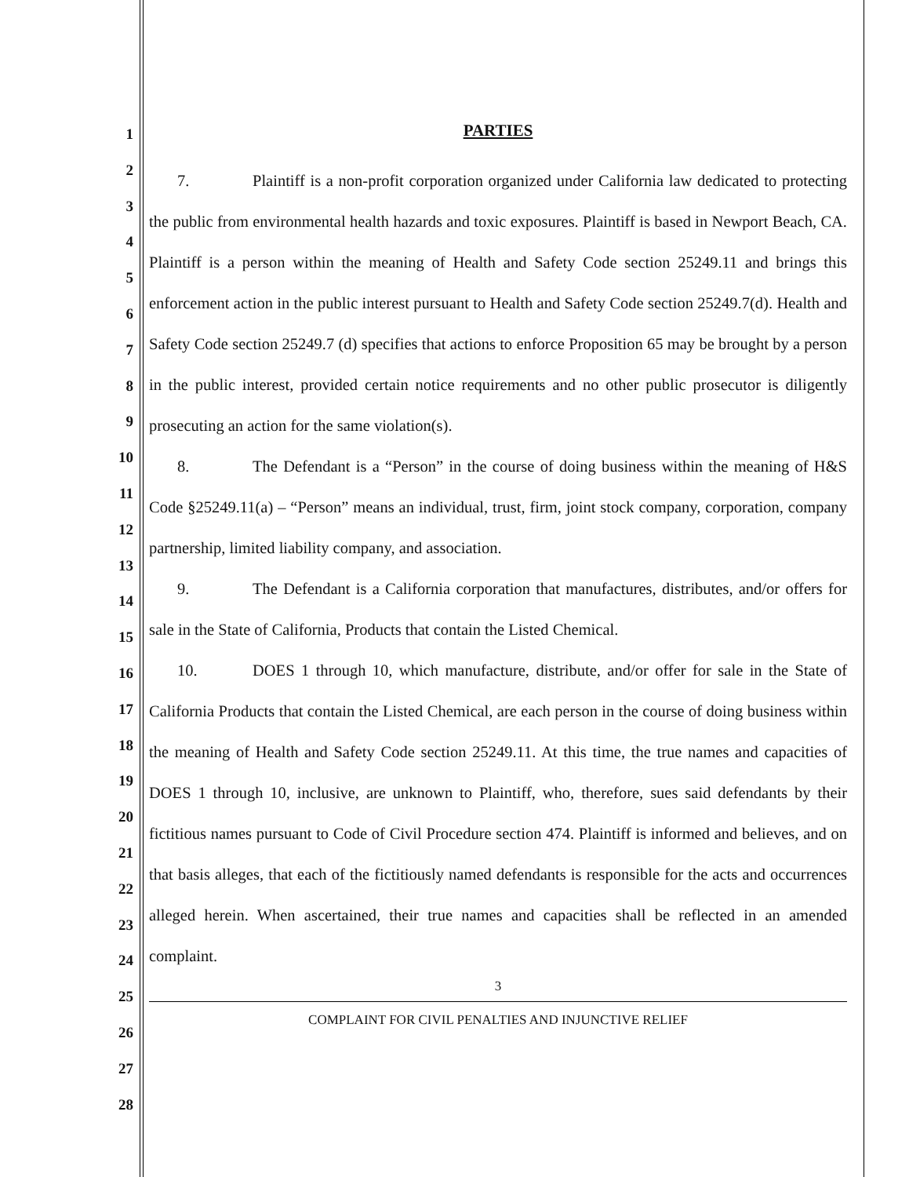1
2
3
4
5
6
7
8
9
10
11
12
13
14
15
16
17
18
19
20
21
22
23
24
25
26
27
28
PARTIES
7. Plaintiff is a non-profit corporation organized under California law dedicated to protecting the public from environmental health hazards and toxic exposures. Plaintiff is based in Newport Beach, CA. Plaintiff is a person within the meaning of Health and Safety Code section 25249.11 and brings this enforcement action in the public interest pursuant to Health and Safety Code section 25249.7(d). Health and Safety Code section 25249.7 (d) specifies that actions to enforce Proposition 65 may be brought by a person in the public interest, provided certain notice requirements and no other public prosecutor is diligently prosecuting an action for the same violation(s).
8. The Defendant is a “Person” in the course of doing business within the meaning of H&S Code §25249.11(a) – “Person” means an individual, trust, firm, joint stock company, corporation, company partnership, limited liability company, and association.
9. The Defendant is a California corporation that manufactures, distributes, and/or offers for sale in the State of California, Products that contain the Listed Chemical.
10. DOES 1 through 10, which manufacture, distribute, and/or offer for sale in the State of California Products that contain the Listed Chemical, are each person in the course of doing business within the meaning of Health and Safety Code section 25249.11. At this time, the true names and capacities of DOES 1 through 10, inclusive, are unknown to Plaintiff, who, therefore, sues said defendants by their fictitious names pursuant to Code of Civil Procedure section 474. Plaintiff is informed and believes, and on that basis alleges, that each of the fictitiously named defendants is responsible for the acts and occurrences alleged herein. When ascertained, their true names and capacities shall be reflected in an amended complaint.
3
COMPLAINT FOR CIVIL PENALTIES AND INJUNCTIVE RELIEF